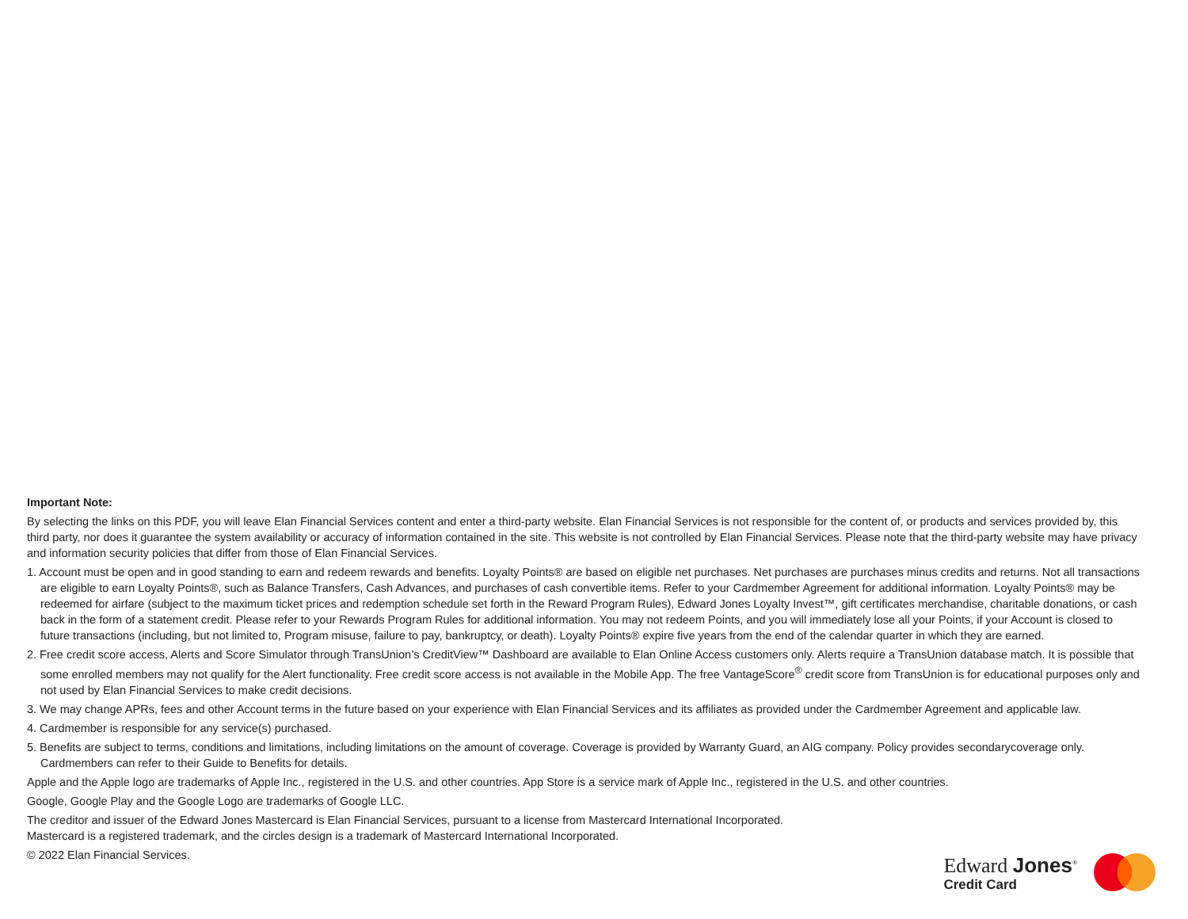Important Note:
By selecting the links on this PDF, you will leave Elan Financial Services content and enter a third-party website. Elan Financial Services is not responsible for the content of, or products and services provided by, this third party, nor does it guarantee the system availability or accuracy of information contained in the site. This website is not controlled by Elan Financial Services. Please note that the third-party website may have privacy and information security policies that differ from those of Elan Financial Services.
1. Account must be open and in good standing to earn and redeem rewards and benefits. Loyalty Points® are based on eligible net purchases. Net purchases are purchases minus credits and returns. Not all transactions are eligible to earn Loyalty Points®, such as Balance Transfers, Cash Advances, and purchases of cash convertible items. Refer to your Cardmember Agreement for additional information. Loyalty Points® may be redeemed for airfare (subject to the maximum ticket prices and redemption schedule set forth in the Reward Program Rules), Edward Jones Loyalty Invest™, gift certificates merchandise, charitable donations, or cash back in the form of a statement credit. Please refer to your Rewards Program Rules for additional information. You may not redeem Points, and you will immediately lose all your Points, if your Account is closed to future transactions (including, but not limited to, Program misuse, failure to pay, bankruptcy, or death). Loyalty Points® expire five years from the end of the calendar quarter in which they are earned.
2. Free credit score access, Alerts and Score Simulator through TransUnion’s CreditView™ Dashboard are available to Elan Online Access customers only. Alerts require a TransUnion database match. It is possible that some enrolled members may not qualify for the Alert functionality. Free credit score access is not available in the Mobile App. The free VantageScore<sup>®</sup> credit score from TransUnion is for educational purposes only and not used by Elan Financial Services to make credit decisions.
3. We may change APRs, fees and other Account terms in the future based on your experience with Elan Financial Services and its affiliates as provided under the Cardmember Agreement and applicable law.
4. Cardmember is responsible for any service(s) purchased.
5. Benefits are subject to terms, conditions and limitations, including limitations on the amount of coverage. Coverage is provided by Warranty Guard, an AIG company. Policy provides secondarycoverage only. Cardmembers can refer to their Guide to Benefits for details.
Apple and the Apple logo are trademarks of Apple Inc., registered in the U.S. and other countries. App Store is a service mark of Apple Inc., registered in the U.S. and other countries.
Google, Google Play and the Google Logo are trademarks of Google LLC.
The creditor and issuer of the Edward Jones Mastercard is Elan Financial Services, pursuant to a license from Mastercard International Incorporated.
Mastercard is a registered trademark, and the circles design is a trademark of Mastercard International Incorporated.
© 2022 Elan Financial Services.
Edward Jones<sup>®</sup>
Credit Card